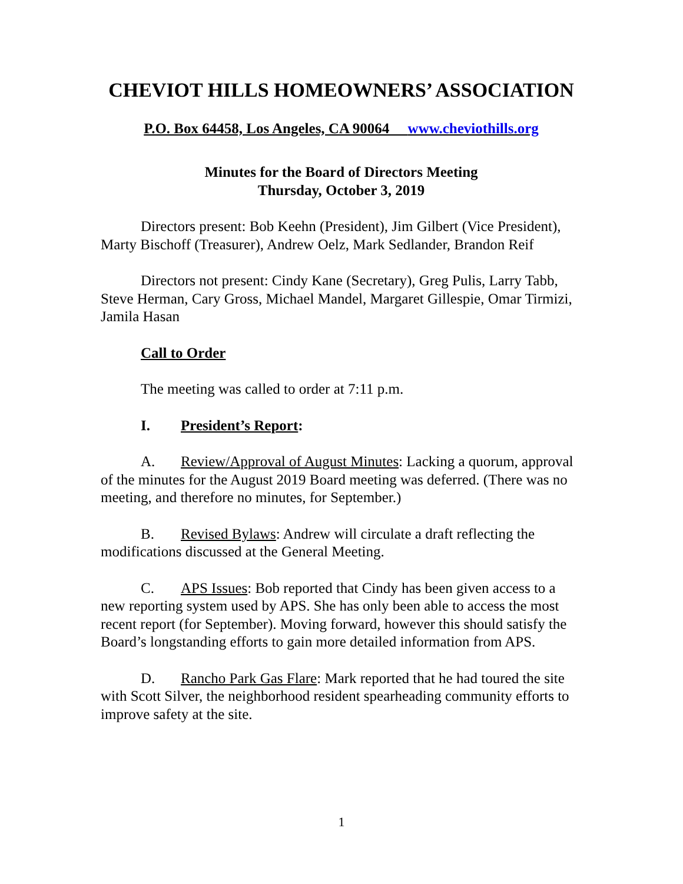CHEVIOT HILLS HOMEOWNERS’ ASSOCIATION
P.O. Box 64458, Los Angeles, CA 90064 www.cheviothills.org
Minutes for the Board of Directors Meeting
Thursday, October 3, 2019
Directors present: Bob Keehn (President), Jim Gilbert (Vice President), Marty Bischoff (Treasurer), Andrew Oelz, Mark Sedlander, Brandon Reif
Directors not present: Cindy Kane (Secretary), Greg Pulis, Larry Tabb, Steve Herman, Cary Gross, Michael Mandel, Margaret Gillespie, Omar Tirmizi, Jamila Hasan
Call to Order
The meeting was called to order at 7:11 p.m.
I. President’s Report:
A. Review/Approval of August Minutes: Lacking a quorum, approval of the minutes for the August 2019 Board meeting was deferred. (There was no meeting, and therefore no minutes, for September.)
B. Revised Bylaws: Andrew will circulate a draft reflecting the modifications discussed at the General Meeting.
C. APS Issues: Bob reported that Cindy has been given access to a new reporting system used by APS. She has only been able to access the most recent report (for September). Moving forward, however this should satisfy the Board’s longstanding efforts to gain more detailed information from APS.
D. Rancho Park Gas Flare: Mark reported that he had toured the site with Scott Silver, the neighborhood resident spearheading community efforts to improve safety at the site.
1